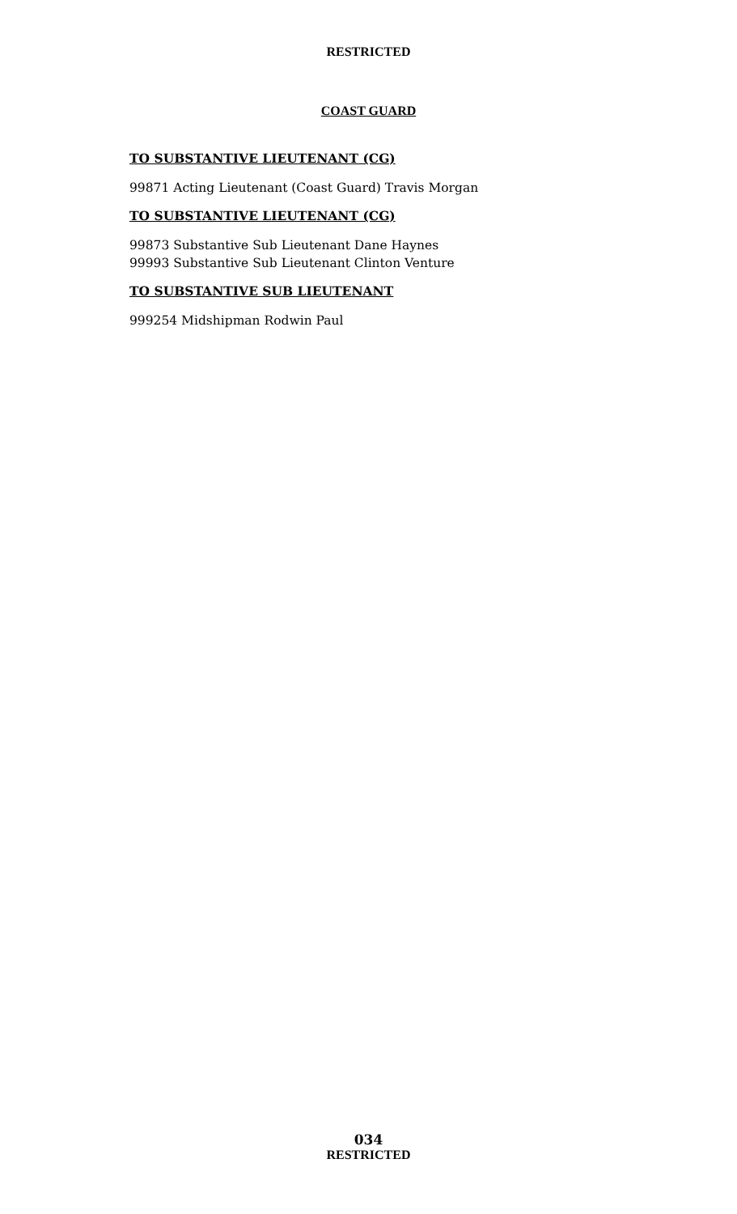RESTRICTED
COAST GUARD
TO SUBSTANTIVE LIEUTENANT (CG)
99871 Acting Lieutenant (Coast Guard) Travis Morgan
TO SUBSTANTIVE LIEUTENANT (CG)
99873 Substantive Sub Lieutenant Dane Haynes
99993 Substantive Sub Lieutenant Clinton Venture
TO SUBSTANTIVE SUB LIEUTENANT
999254 Midshipman Rodwin Paul
034
RESTRICTED